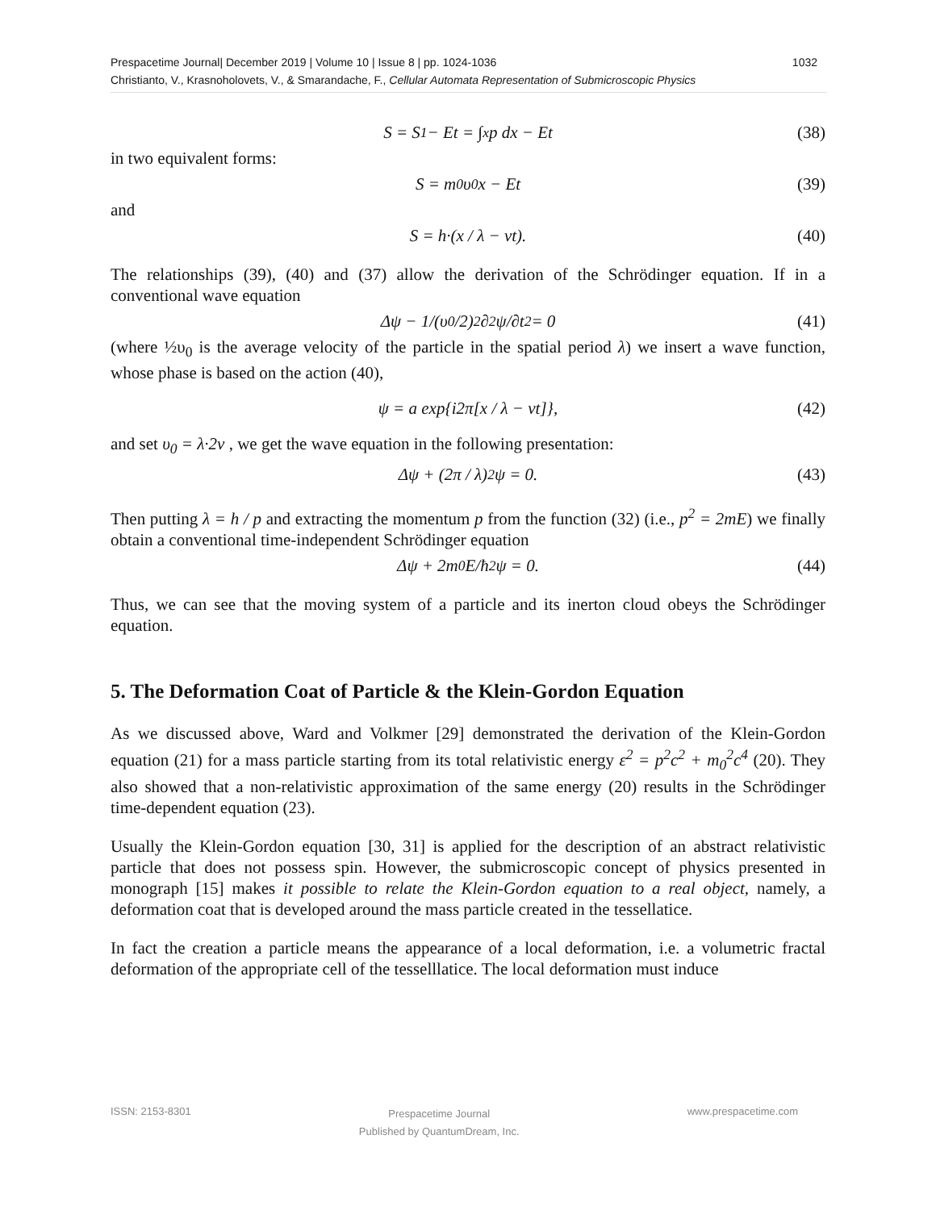1032 Prespacetime Journal| December 2019 | Volume 10 | Issue 8 | pp. 1024-1036
Christianto, V., Krasnoholovets, V., & Smarandache, F., Cellular Automata Representation of Submicroscopic Physics
S = S<sub>1</sub> − Et = ∫<sup>x</sup> p dx − Et (38)
in two equivalent forms:
S = m<sub>0</sub>υ<sub>0</sub>x − Et (39)
and
S = h·(x / λ − νt). (40)
The relationships (39), (40) and (37) allow the derivation of the Schrödinger equation. If in a conventional wave equation
Δψ − 1/(υ<sub>0</sub>/2)<sup>2</sup> ∂<sup>2</sup>ψ/∂t<sup>2</sup> = 0 (41)
(where ½υ<sub>0</sub> is the average velocity of the particle in the spatial period λ) we insert a wave function, whose phase is based on the action (40),
ψ = a exp{i2π[x / λ − νt]}, (42)
and set υ<sub>0</sub> = λ·2ν , we get the wave equation in the following presentation:
Δψ + (2π / λ)<sup>2</sup> ψ = 0. (43)
Then putting λ = h / p and extracting the momentum p from the function (32) (i.e., p<sup>2</sup> = 2mE) we finally obtain a conventional time-independent Schrödinger equation
Δψ + 2m<sub>0</sub>E/ħ<sup>2</sup> ψ = 0. (44)
Thus, we can see that the moving system of a particle and its inerton cloud obeys the Schrödinger equation.
5. The Deformation Coat of Particle & the Klein-Gordon Equation
As we discussed above, Ward and Volkmer [29] demonstrated the derivation of the Klein-Gordon equation (21) for a mass particle starting from its total relativistic energy ε<sup>2</sup> = p<sup>2</sup>c<sup>2</sup> + m<sub>0</sub><sup>2</sup>c<sup>4</sup> (20). They also showed that a non-relativistic approximation of the same energy (20) results in the Schrödinger time-dependent equation (23).
Usually the Klein-Gordon equation [30, 31] is applied for the description of an abstract relativistic particle that does not possess spin. However, the submicroscopic concept of physics presented in monograph [15] makes it possible to relate the Klein-Gordon equation to a real object, namely, a deformation coat that is developed around the mass particle created in the tessellatice.
In fact the creation a particle means the appearance of a local deformation, i.e. a volumetric fractal deformation of the appropriate cell of the tesselllatice. The local deformation must induce
ISSN: 2153-8301 Prespacetime Journal
Published by QuantumDream, Inc. www.prespacetime.com